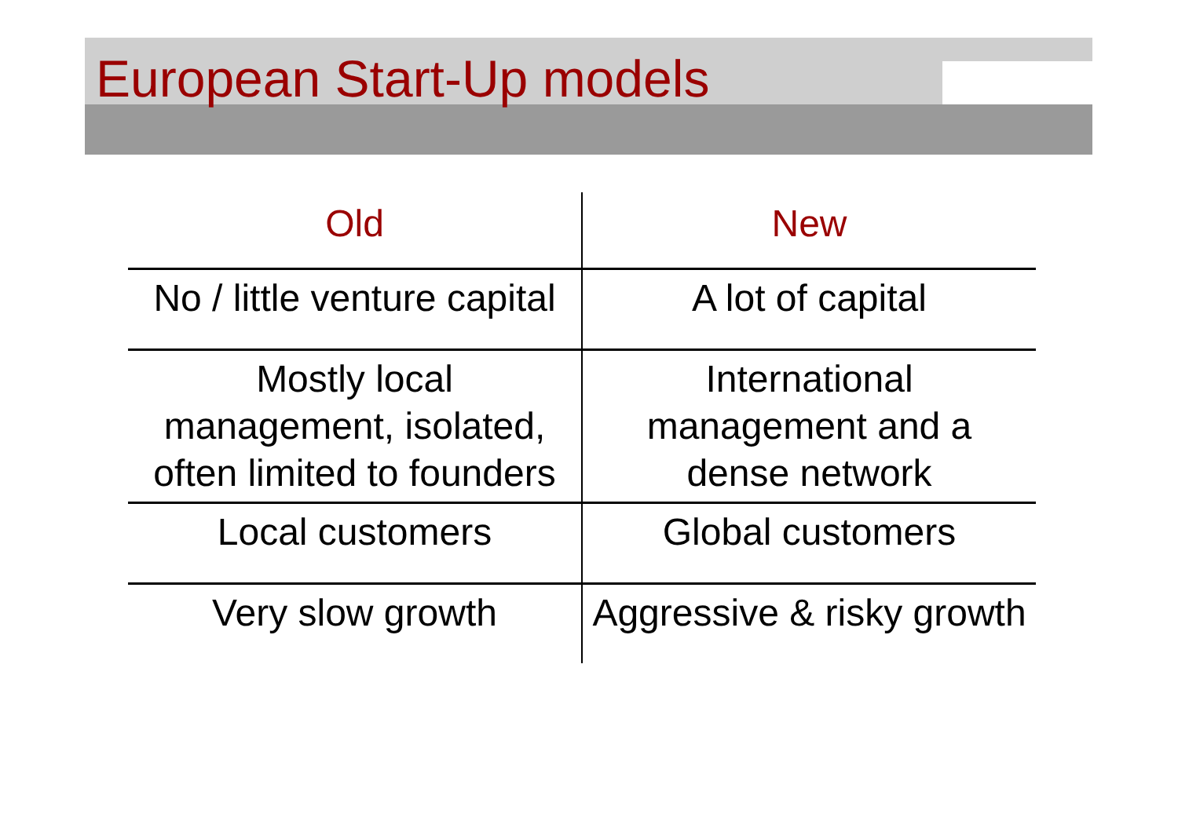European Start-Up models
| Old | New |
| --- | --- |
| No / little venture capital | A lot of capital |
| Mostly local management, isolated, often limited to founders | International management and a dense network |
| Local customers | Global customers |
| Very slow growth | Aggressive & risky growth |